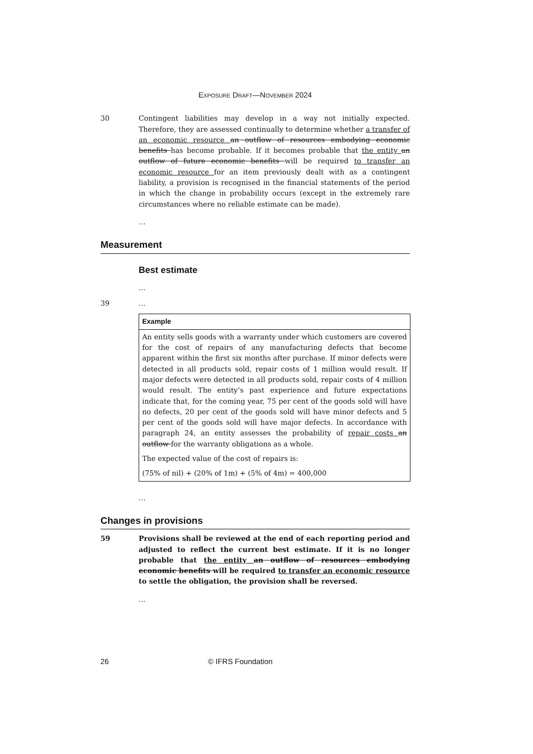Exposure Draft—November 2024
30 Contingent liabilities may develop in a way not initially expected. Therefore, they are assessed continually to determine whether a transfer of an economic resource an outflow of resources embodying economic benefits has become probable. If it becomes probable that the entity an outflow of future economic benefits will be required to transfer an economic resource for an item previously dealt with as a contingent liability, a provision is recognised in the financial statements of the period in which the change in probability occurs (except in the extremely rare circumstances where no reliable estimate can be made).
…
Measurement
Best estimate
…
39 …
| Example |
| --- |
| An entity sells goods with a warranty under which customers are covered for the cost of repairs of any manufacturing defects that become apparent within the first six months after purchase. If minor defects were detected in all products sold, repair costs of 1 million would result. If major defects were detected in all products sold, repair costs of 4 million would result. The entity’s past experience and future expectations indicate that, for the coming year, 75 per cent of the goods sold will have no defects, 20 per cent of the goods sold will have minor defects and 5 per cent of the goods sold will have major defects. In accordance with paragraph 24, an entity assesses the probability of repair costs an outflow for the warranty obligations as a whole. The expected value of the cost of repairs is: (75% of nil) + (20% of 1m) + (5% of 4m) = 400,000 |
…
Changes in provisions
59 Provisions shall be reviewed at the end of each reporting period and adjusted to reflect the current best estimate. If it is no longer probable that the entity an outflow of resources embodying economic benefits will be required to transfer an economic resource to settle the obligation, the provision shall be reversed.
…
26 © IFRS Foundation